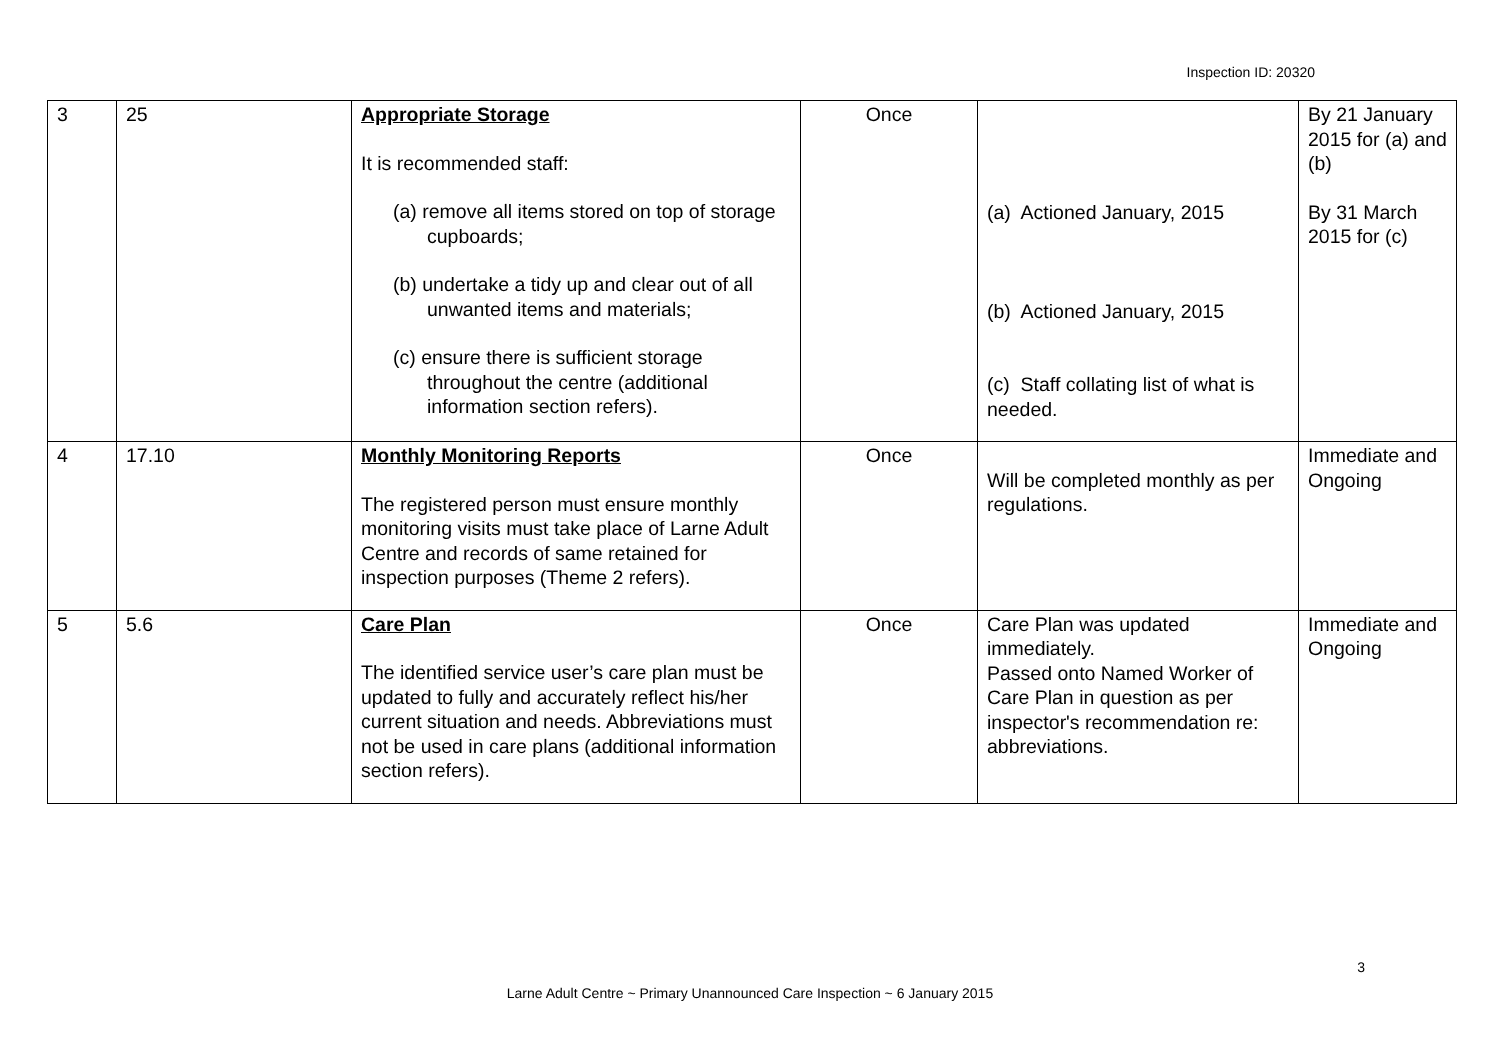Inspection ID: 20320
| 3 | 25 | Appropriate Storage It is recommended staff: (a) remove all items stored on top of storage cupboards; (b) undertake a tidy up and clear out of all unwanted items and materials; (c) ensure there is sufficient storage throughout the centre (additional information section refers). | Once | (a) Actioned January, 2015 (b) Actioned January, 2015 (c) Staff collating list of what is needed. | By 21 January 2015 for (a) and (b) By 31 March 2015 for (c) |
| 4 | 17.10 | Monthly Monitoring Reports The registered person must ensure monthly monitoring visits must take place of Larne Adult Centre and records of same retained for inspection purposes (Theme 2 refers). | Once | Will be completed monthly as per regulations. | Immediate and Ongoing |
| 5 | 5.6 | Care Plan The identified service user’s care plan must be updated to fully and accurately reflect his/her current situation and needs. Abbreviations must not be used in care plans (additional information section refers). | Once | Care Plan was updated immediately. Passed onto Named Worker of Care Plan in question as per inspector's recommendation re: abbreviations. | Immediate and Ongoing |
3
Larne Adult Centre ~ Primary Unannounced Care Inspection ~ 6 January 2015